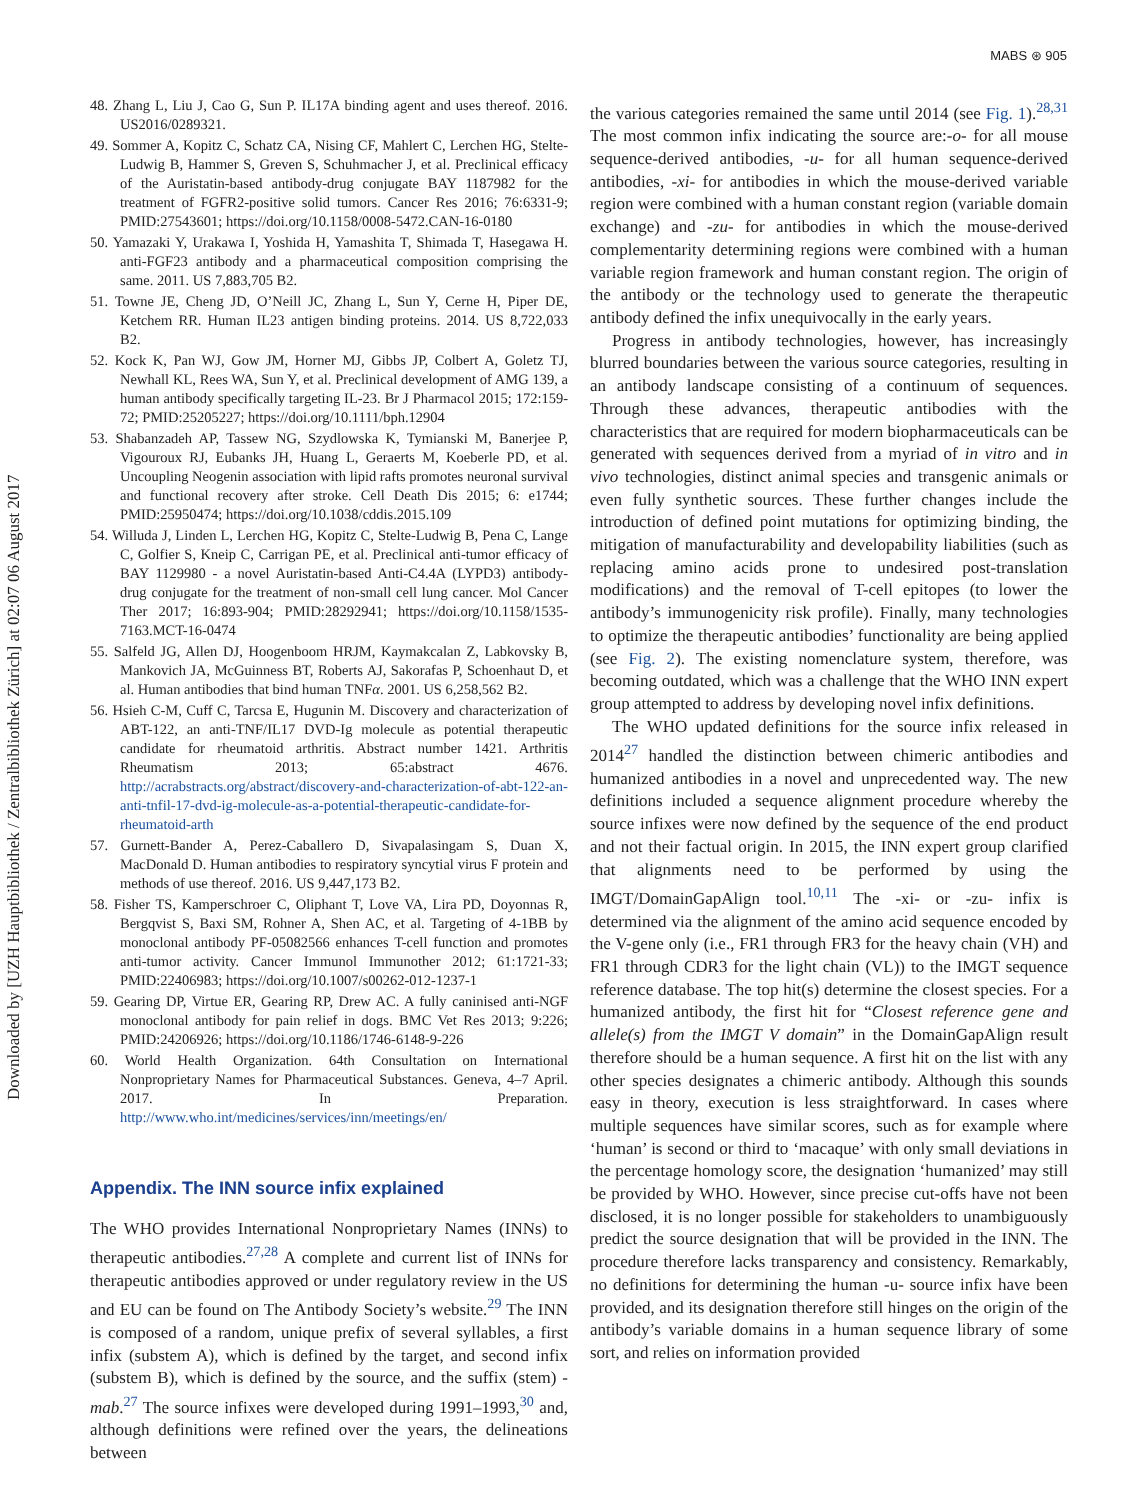MABS ⊛ 905
Downloaded by [UZH Hauptbibliothek / Zentralbibliothek Zürich] at 02:07 06 August 2017
48. Zhang L, Liu J, Cao G, Sun P. IL17A binding agent and uses thereof. 2016. US2016/0289321.
49. Sommer A, Kopitz C, Schatz CA, Nising CF, Mahlert C, Lerchen HG, Stelte-Ludwig B, Hammer S, Greven S, Schuhmacher J, et al. Preclinical efficacy of the Auristatin-based antibody-drug conjugate BAY 1187982 for the treatment of FGFR2-positive solid tumors. Cancer Res 2016; 76:6331-9; PMID:27543601; https://doi.org/10.1158/0008-5472.CAN-16-0180
50. Yamazaki Y, Urakawa I, Yoshida H, Yamashita T, Shimada T, Hasegawa H. anti-FGF23 antibody and a pharmaceutical composition comprising the same. 2011. US 7,883,705 B2.
51. Towne JE, Cheng JD, O’Neill JC, Zhang L, Sun Y, Cerne H, Piper DE, Ketchem RR. Human IL23 antigen binding proteins. 2014. US 8,722,033 B2.
52. Kock K, Pan WJ, Gow JM, Horner MJ, Gibbs JP, Colbert A, Goletz TJ, Newhall KL, Rees WA, Sun Y, et al. Preclinical development of AMG 139, a human antibody specifically targeting IL-23. Br J Pharmacol 2015; 172:159-72; PMID:25205227; https://doi.org/10.1111/bph.12904
53. Shabanzadeh AP, Tassew NG, Szydlowska K, Tymianski M, Banerjee P, Vigouroux RJ, Eubanks JH, Huang L, Geraerts M, Koeberle PD, et al. Uncoupling Neogenin association with lipid rafts promotes neuronal survival and functional recovery after stroke. Cell Death Dis 2015; 6: e1744; PMID:25950474; https://doi.org/10.1038/cddis.2015.109
54. Willuda J, Linden L, Lerchen HG, Kopitz C, Stelte-Ludwig B, Pena C, Lange C, Golfier S, Kneip C, Carrigan PE, et al. Preclinical anti-tumor efficacy of BAY 1129980 - a novel Auristatin-based Anti-C4.4A (LYPD3) antibody-drug conjugate for the treatment of non-small cell lung cancer. Mol Cancer Ther 2017; 16:893-904; PMID:28292941; https://doi.org/10.1158/1535-7163.MCT-16-0474
55. Salfeld JG, Allen DJ, Hoogenboom HRJM, Kaymakcalan Z, Labkovsky B, Mankovich JA, McGuinness BT, Roberts AJ, Sakorafas P, Schoenhaut D, et al. Human antibodies that bind human TNFα. 2001. US 6,258,562 B2.
56. Hsieh C-M, Cuff C, Tarcsa E, Hugunin M. Discovery and characterization of ABT-122, an anti-TNF/IL17 DVD-Ig molecule as potential therapeutic candidate for rheumatoid arthritis. Abstract number 1421. Arthritis Rheumatism 2013; 65:abstract 4676. http://acrabstracts.org/abstract/discovery-and-characterization-of-abt-122-an-anti-tnfil-17-dvd-ig-molecule-as-a-potential-therapeutic-candidate-for-rheumatoid-arth
57. Gurnett-Bander A, Perez-Caballero D, Sivapalasingam S, Duan X, MacDonald D. Human antibodies to respiratory syncytial virus F protein and methods of use thereof. 2016. US 9,447,173 B2.
58. Fisher TS, Kamperschroer C, Oliphant T, Love VA, Lira PD, Doyonnas R, Bergqvist S, Baxi SM, Rohner A, Shen AC, et al. Targeting of 4-1BB by monoclonal antibody PF-05082566 enhances T-cell function and promotes anti-tumor activity. Cancer Immunol Immunother 2012; 61:1721-33; PMID:22406983; https://doi.org/10.1007/s00262-012-1237-1
59. Gearing DP, Virtue ER, Gearing RP, Drew AC. A fully caninised anti-NGF monoclonal antibody for pain relief in dogs. BMC Vet Res 2013; 9:226; PMID:24206926; https://doi.org/10.1186/1746-6148-9-226
60. World Health Organization. 64th Consultation on International Nonproprietary Names for Pharmaceutical Substances. Geneva, 4–7 April. 2017. In Preparation. http://www.who.int/medicines/services/inn/meetings/en/
Appendix. The INN source infix explained
The WHO provides International Nonproprietary Names (INNs) to therapeutic antibodies.<sup>27,28</sup> A complete and current list of INNs for therapeutic antibodies approved or under regulatory review in the US and EU can be found on The Antibody Society’s website.<sup>29</sup> The INN is composed of a random, unique prefix of several syllables, a first infix (substem A), which is defined by the target, and second infix (substem B), which is defined by the source, and the suffix (stem) -mab.<sup>27</sup> The source infixes were developed during 1991–1993,<sup>30</sup> and, although definitions were refined over the years, the delineations between
the various categories remained the same until 2014 (see Fig. 1).<sup>28,31</sup> The most common infix indicating the source are:-o- for all mouse sequence-derived antibodies, -u- for all human sequence-derived antibodies, -xi- for antibodies in which the mouse-derived variable region were combined with a human constant region (variable domain exchange) and -zu- for antibodies in which the mouse-derived complementarity determining regions were combined with a human variable region framework and human constant region. The origin of the antibody or the technology used to generate the therapeutic antibody defined the infix unequivocally in the early years.
Progress in antibody technologies, however, has increasingly blurred boundaries between the various source categories, resulting in an antibody landscape consisting of a continuum of sequences. Through these advances, therapeutic antibodies with the characteristics that are required for modern biopharmaceuticals can be generated with sequences derived from a myriad of in vitro and in vivo technologies, distinct animal species and transgenic animals or even fully synthetic sources. These further changes include the introduction of defined point mutations for optimizing binding, the mitigation of manufacturability and developability liabilities (such as replacing amino acids prone to undesired post-translation modifications) and the removal of T-cell epitopes (to lower the antibody’s immunogenicity risk profile). Finally, many technologies to optimize the therapeutic antibodies’ functionality are being applied (see Fig. 2). The existing nomenclature system, therefore, was becoming outdated, which was a challenge that the WHO INN expert group attempted to address by developing novel infix definitions.
The WHO updated definitions for the source infix released in 2014<sup>27</sup> handled the distinction between chimeric antibodies and humanized antibodies in a novel and unprecedented way. The new definitions included a sequence alignment procedure whereby the source infixes were now defined by the sequence of the end product and not their factual origin. In 2015, the INN expert group clarified that alignments need to be performed by using the IMGT/DomainGapAlign tool.<sup>10,11</sup> The -xi- or -zu- infix is determined via the alignment of the amino acid sequence encoded by the V-gene only (i.e., FR1 through FR3 for the heavy chain (VH) and FR1 through CDR3 for the light chain (VL)) to the IMGT sequence reference database. The top hit(s) determine the closest species. For a humanized antibody, the first hit for “Closest reference gene and allele(s) from the IMGT V domain” in the DomainGapAlign result therefore should be a human sequence. A first hit on the list with any other species designates a chimeric antibody. Although this sounds easy in theory, execution is less straightforward. In cases where multiple sequences have similar scores, such as for example where ‘human’ is second or third to ‘macaque’ with only small deviations in the percentage homology score, the designation ‘humanized’ may still be provided by WHO. However, since precise cut-offs have not been disclosed, it is no longer possible for stakeholders to unambiguously predict the source designation that will be provided in the INN. The procedure therefore lacks transparency and consistency. Remarkably, no definitions for determining the human -u- source infix have been provided, and its designation therefore still hinges on the origin of the antibody’s variable domains in a human sequence library of some sort, and relies on information provided